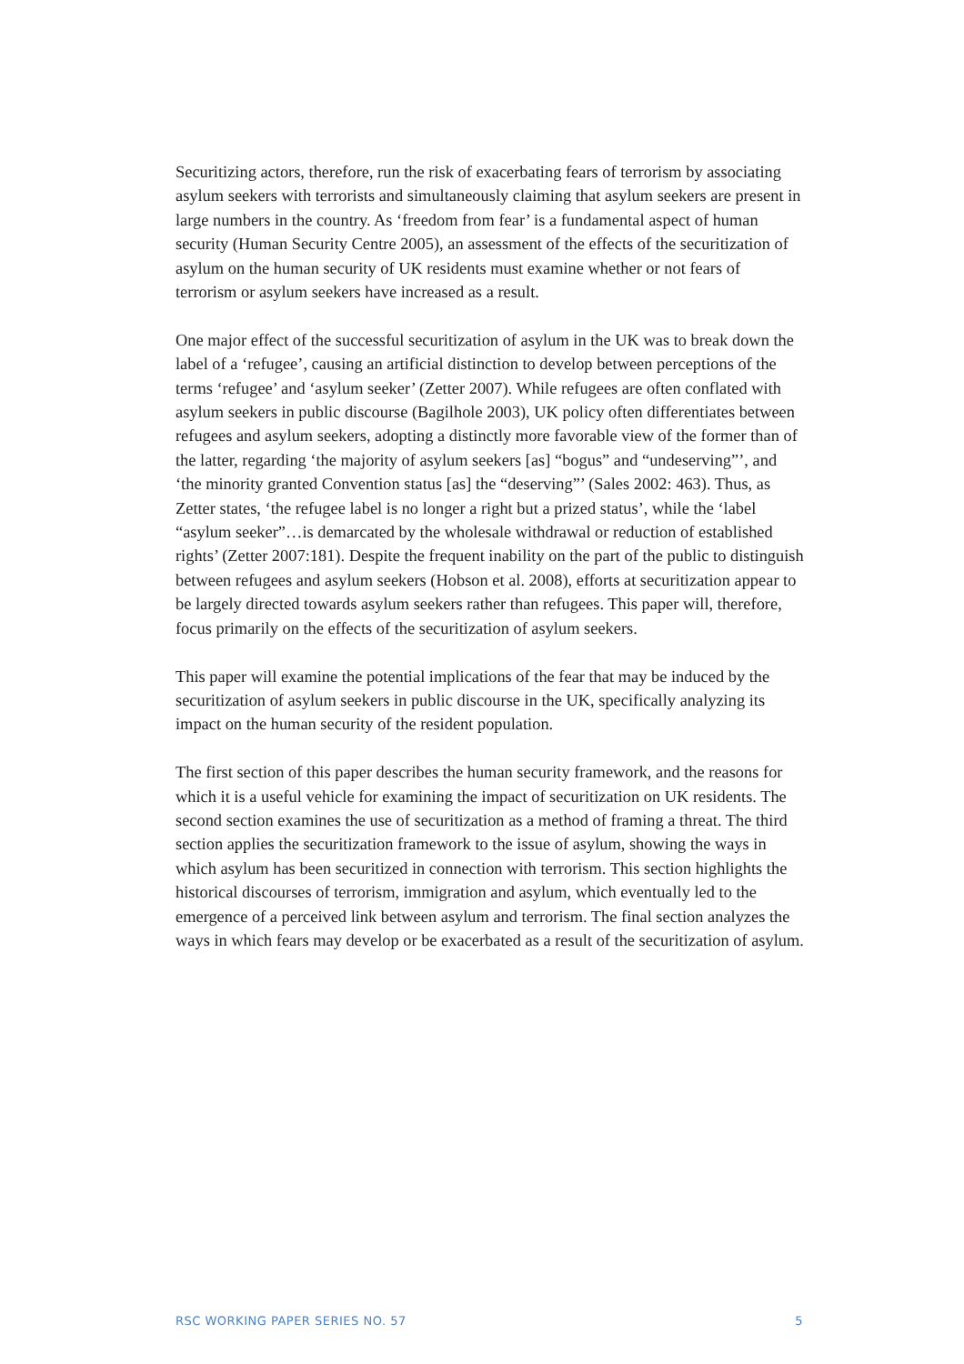Securitizing actors, therefore, run the risk of exacerbating fears of terrorism by associating asylum seekers with terrorists and simultaneously claiming that asylum seekers are present in large numbers in the country. As ‘freedom from fear’ is a fundamental aspect of human security (Human Security Centre 2005), an assessment of the effects of the securitization of asylum on the human security of UK residents must examine whether or not fears of terrorism or asylum seekers have increased as a result.
One major effect of the successful securitization of asylum in the UK was to break down the label of a ‘refugee’, causing an artificial distinction to develop between perceptions of the terms ‘refugee’ and ‘asylum seeker’ (Zetter 2007). While refugees are often conflated with asylum seekers in public discourse (Bagilhole 2003), UK policy often differentiates between refugees and asylum seekers, adopting a distinctly more favorable view of the former than of the latter, regarding ‘the majority of asylum seekers [as] “bogus” and “undeserving”’, and ‘the minority granted Convention status [as] the “deserving”’ (Sales 2002: 463). Thus, as Zetter states, ‘the refugee label is no longer a right but a prized status’, while the ‘label “asylum seeker”…is demarcated by the wholesale withdrawal or reduction of established rights’ (Zetter 2007:181). Despite the frequent inability on the part of the public to distinguish between refugees and asylum seekers (Hobson et al. 2008), efforts at securitization appear to be largely directed towards asylum seekers rather than refugees. This paper will, therefore, focus primarily on the effects of the securitization of asylum seekers.
This paper will examine the potential implications of the fear that may be induced by the securitization of asylum seekers in public discourse in the UK, specifically analyzing its impact on the human security of the resident population.
The first section of this paper describes the human security framework, and the reasons for which it is a useful vehicle for examining the impact of securitization on UK residents. The second section examines the use of securitization as a method of framing a threat. The third section applies the securitization framework to the issue of asylum, showing the ways in which asylum has been securitized in connection with terrorism. This section highlights the historical discourses of terrorism, immigration and asylum, which eventually led to the emergence of a perceived link between asylum and terrorism. The final section analyzes the ways in which fears may develop or be exacerbated as a result of the securitization of asylum.
RSC WORKING PAPER SERIES NO. 57 5